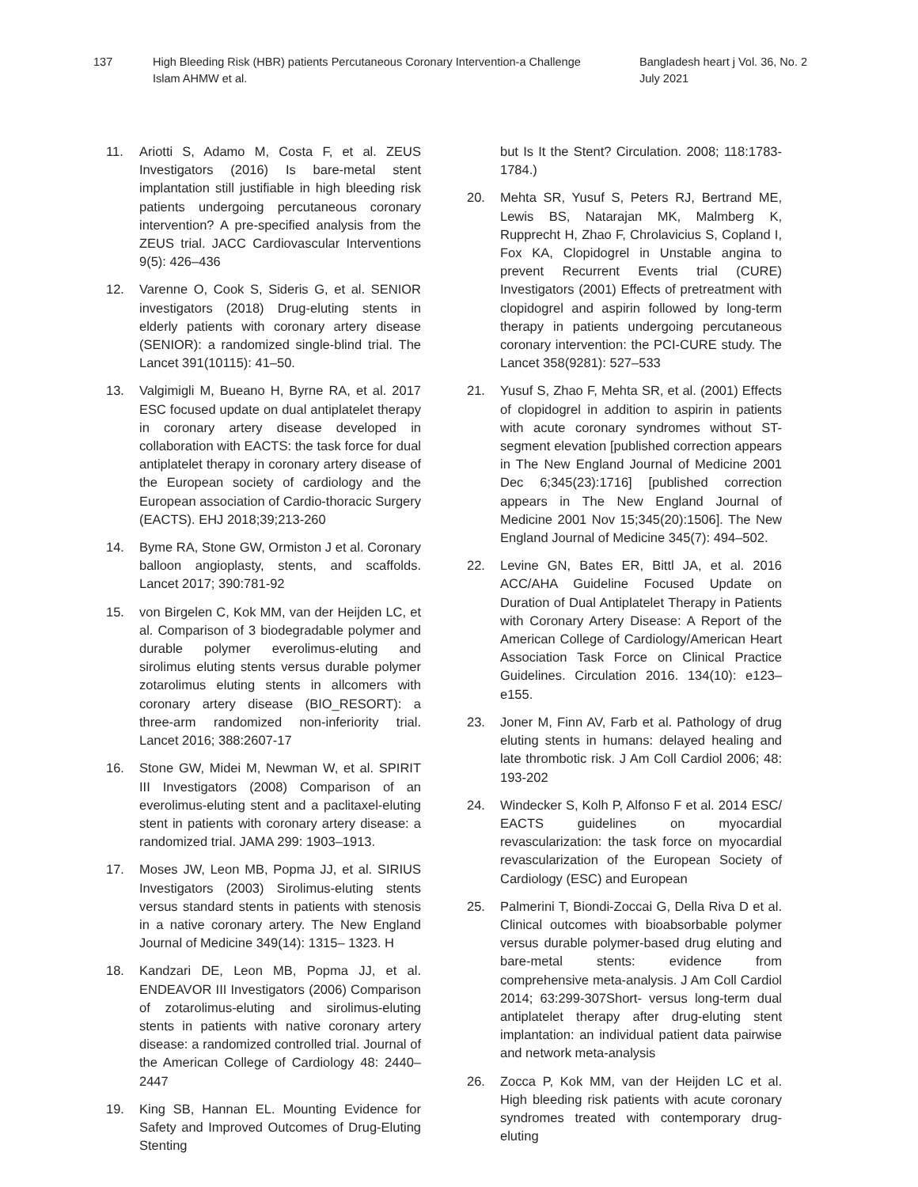137 High Bleeding Risk (HBR) patients Percutaneous Coronary Intervention-a Challenge
Islam AHMW et al.
Bangladesh heart j Vol. 36, No. 2
July 2021
11. Ariotti S, Adamo M, Costa F, et al. ZEUS Investigators (2016) Is bare-metal stent implantation still justifiable in high bleeding risk patients undergoing percutaneous coronary intervention? A pre-specified analysis from the ZEUS trial. JACC Cardiovascular Interventions 9(5): 426–436
12. Varenne O, Cook S, Sideris G, et al. SENIOR investigators (2018) Drug-eluting stents in elderly patients with coronary artery disease (SENIOR): a randomized single-blind trial. The Lancet 391(10115): 41–50.
13. Valgimigli M, Bueano H, Byrne RA, et al. 2017 ESC focused update on dual antiplatelet therapy in coronary artery disease developed in collaboration with EACTS: the task force for dual antiplatelet therapy in coronary artery disease of the European society of cardiology and the European association of Cardio-thoracic Surgery (EACTS). EHJ 2018;39;213-260
14. Byme RA, Stone GW, Ormiston J et al. Coronary balloon angioplasty, stents, and scaffolds. Lancet 2017; 390:781-92
15. von Birgelen C, Kok MM, van der Heijden LC, et al. Comparison of 3 biodegradable polymer and durable polymer everolimus-eluting and sirolimus eluting stents versus durable polymer zotarolimus eluting stents in allcomers with coronary artery disease (BIO_RESORT): a three-arm randomized non-inferiority trial. Lancet 2016; 388:2607-17
16. Stone GW, Midei M, Newman W, et al. SPIRIT III Investigators (2008) Comparison of an everolimus-eluting stent and a paclitaxel-eluting stent in patients with coronary artery disease: a randomized trial. JAMA 299: 1903–1913.
17. Moses JW, Leon MB, Popma JJ, et al. SIRIUS Investigators (2003) Sirolimus-eluting stents versus standard stents in patients with stenosis in a native coronary artery. The New England Journal of Medicine 349(14): 1315– 1323. H
18. Kandzari DE, Leon MB, Popma JJ, et al. ENDEAVOR III Investigators (2006) Comparison of zotarolimus-eluting and sirolimus-eluting stents in patients with native coronary artery disease: a randomized controlled trial. Journal of the American College of Cardiology 48: 2440–2447
19. King SB, Hannan EL. Mounting Evidence for Safety and Improved Outcomes of Drug-Eluting Stenting
but Is It the Stent? Circulation. 2008; 118:1783-1784.)
20. Mehta SR, Yusuf S, Peters RJ, Bertrand ME, Lewis BS, Natarajan MK, Malmberg K, Rupprecht H, Zhao F, Chrolavicius S, Copland I, Fox KA, Clopidogrel in Unstable angina to prevent Recurrent Events trial (CURE) Investigators (2001) Effects of pretreatment with clopidogrel and aspirin followed by long-term therapy in patients undergoing percutaneous coronary intervention: the PCI-CURE study. The Lancet 358(9281): 527–533
21. Yusuf S, Zhao F, Mehta SR, et al. (2001) Effects of clopidogrel in addition to aspirin in patients with acute coronary syndromes without ST-segment elevation [published correction appears in The New England Journal of Medicine 2001 Dec 6;345(23):1716] [published correction appears in The New England Journal of Medicine 2001 Nov 15;345(20):1506]. The New England Journal of Medicine 345(7): 494–502.
22. Levine GN, Bates ER, Bittl JA, et al. 2016 ACC/AHA Guideline Focused Update on Duration of Dual Antiplatelet Therapy in Patients with Coronary Artery Disease: A Report of the American College of Cardiology/American Heart Association Task Force on Clinical Practice Guidelines. Circulation 2016. 134(10): e123–e155.
23. Joner M, Finn AV, Farb et al. Pathology of drug eluting stents in humans: delayed healing and late thrombotic risk. J Am Coll Cardiol 2006; 48: 193-202
24. Windecker S, Kolh P, Alfonso F et al. 2014 ESC/ EACTS guidelines on myocardial revascularization: the task force on myocardial revascularization of the European Society of Cardiology (ESC) and European
25. Palmerini T, Biondi-Zoccai G, Della Riva D et al. Clinical outcomes with bioabsorbable polymer versus durable polymer-based drug eluting and bare-metal stents: evidence from comprehensive meta-analysis. J Am Coll Cardiol 2014; 63:299-307Short- versus long-term dual antiplatelet therapy after drug-eluting stent implantation: an individual patient data pairwise and network meta-analysis
26. Zocca P, Kok MM, van der Heijden LC et al. High bleeding risk patients with acute coronary syndromes treated with contemporary drug-eluting